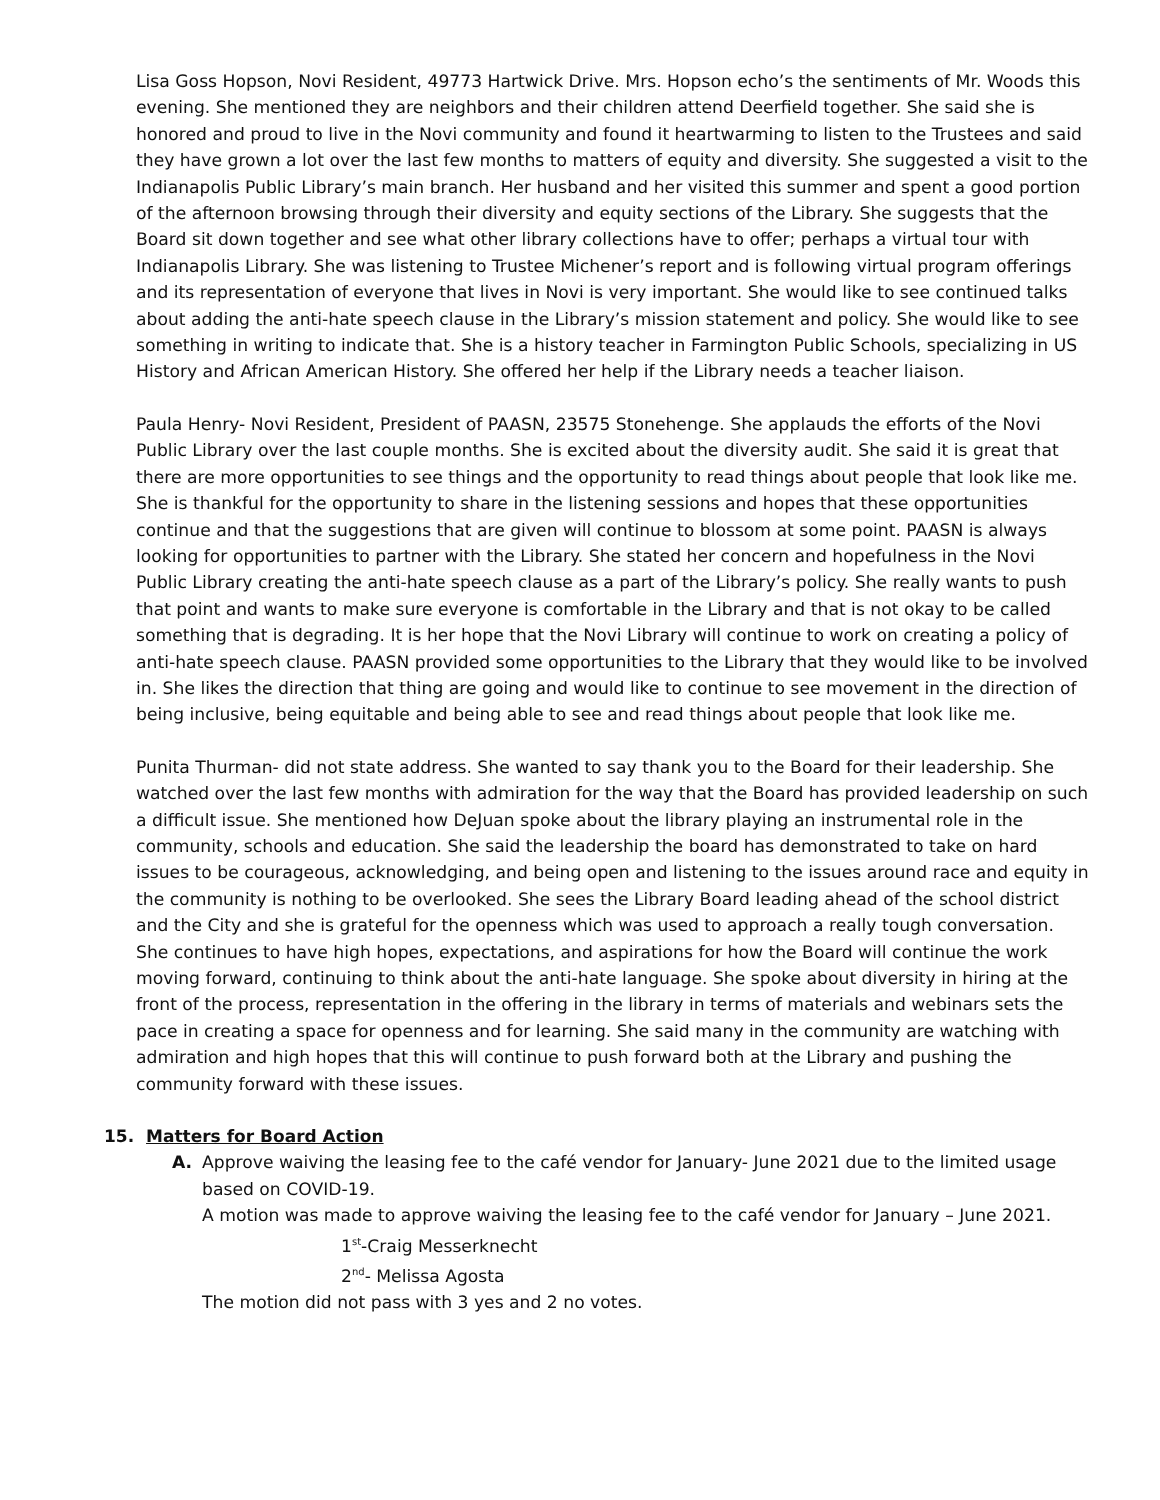Lisa Goss Hopson, Novi Resident, 49773 Hartwick Drive. Mrs. Hopson echo’s the sentiments of Mr. Woods this evening. She mentioned they are neighbors and their children attend Deerfield together. She said she is honored and proud to live in the Novi community and found it heartwarming to listen to the Trustees and said they have grown a lot over the last few months to matters of equity and diversity. She suggested a visit to the Indianapolis Public Library’s main branch. Her husband and her visited this summer and spent a good portion of the afternoon browsing through their diversity and equity sections of the Library. She suggests that the Board sit down together and see what other library collections have to offer; perhaps a virtual tour with Indianapolis Library. She was listening to Trustee Michener’s report and is following virtual program offerings and its representation of everyone that lives in Novi is very important. She would like to see continued talks about adding the anti-hate speech clause in the Library’s mission statement and policy. She would like to see something in writing to indicate that. She is a history teacher in Farmington Public Schools, specializing in US History and African American History. She offered her help if the Library needs a teacher liaison.
Paula Henry- Novi Resident, President of PAASN, 23575 Stonehenge. She applauds the efforts of the Novi Public Library over the last couple months. She is excited about the diversity audit. She said it is great that there are more opportunities to see things and the opportunity to read things about people that look like me. She is thankful for the opportunity to share in the listening sessions and hopes that these opportunities continue and that the suggestions that are given will continue to blossom at some point. PAASN is always looking for opportunities to partner with the Library. She stated her concern and hopefulness in the Novi Public Library creating the anti-hate speech clause as a part of the Library’s policy. She really wants to push that point and wants to make sure everyone is comfortable in the Library and that is not okay to be called something that is degrading. It is her hope that the Novi Library will continue to work on creating a policy of anti-hate speech clause. PAASN provided some opportunities to the Library that they would like to be involved in. She likes the direction that thing are going and would like to continue to see movement in the direction of being inclusive, being equitable and being able to see and read things about people that look like me.
Punita Thurman- did not state address. She wanted to say thank you to the Board for their leadership. She watched over the last few months with admiration for the way that the Board has provided leadership on such a difficult issue. She mentioned how DeJuan spoke about the library playing an instrumental role in the community, schools and education. She said the leadership the board has demonstrated to take on hard issues to be courageous, acknowledging, and being open and listening to the issues around race and equity in the community is nothing to be overlooked. She sees the Library Board leading ahead of the school district and the City and she is grateful for the openness which was used to approach a really tough conversation. She continues to have high hopes, expectations, and aspirations for how the Board will continue the work moving forward, continuing to think about the anti-hate language. She spoke about diversity in hiring at the front of the process, representation in the offering in the library in terms of materials and webinars sets the pace in creating a space for openness and for learning. She said many in the community are watching with admiration and high hopes that this will continue to push forward both at the Library and pushing the community forward with these issues.
15. Matters for Board Action
A. Approve waiving the leasing fee to the café vendor for January- June 2021 due to the limited usage based on COVID-19.
A motion was made to approve waiving the leasing fee to the café vendor for January – June 2021.
1<sup>st</sup>-Craig Messerknecht
2<sup>nd</sup>- Melissa Agosta
The motion did not pass with 3 yes and 2 no votes.